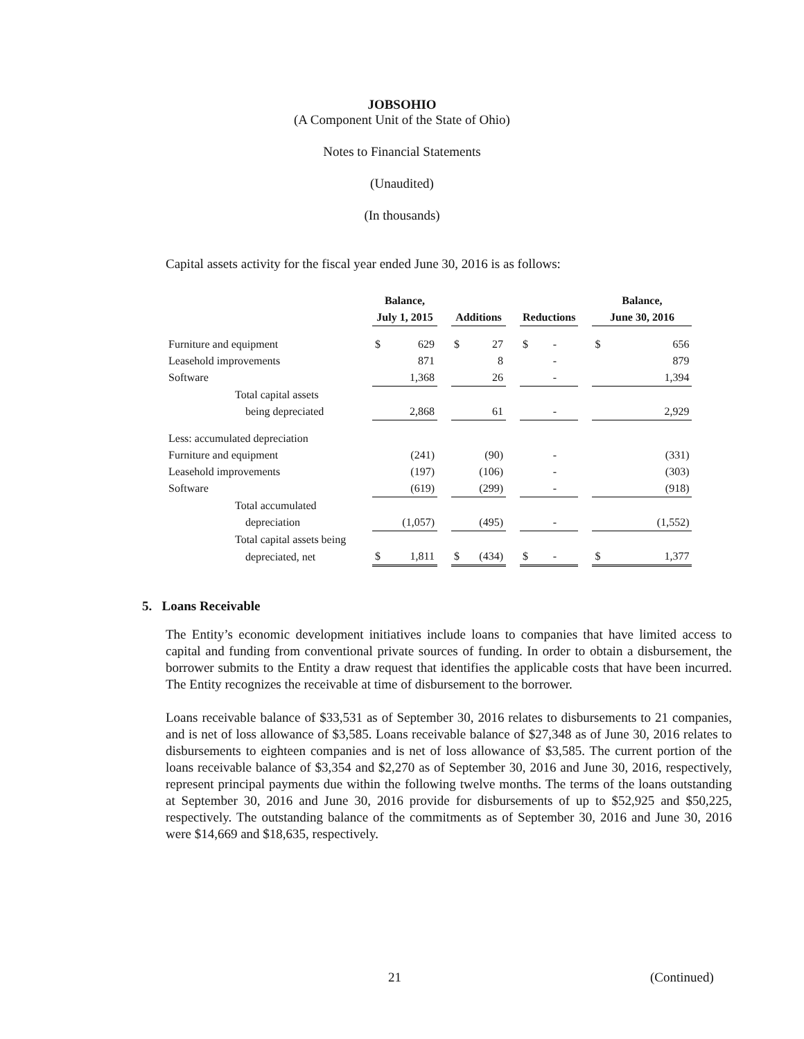JOBSOHIO
(A Component Unit of the State of Ohio)
Notes to Financial Statements
(Unaudited)
(In thousands)
Capital assets activity for the fiscal year ended June 30, 2016 is as follows:
| | Balance, | | | | | | | | | Balance, | |
| --- | --- | --- | --- | --- | --- | --- | --- | --- | --- | --- | --- |
| | July 1, 2015 | | | Additions | | | Reductions | | | June 30, 2016 | |
| Furniture and equipment | $ | 629 | | $ | 27 | | $ | - | | $ | 656 |
| Leasehold improvements | | 871 | | | 8 | | | - | | | 879 |
| Software | | 1,368 | | | 26 | | | - | | | 1,394 |
| Total capital assets | | | | | | | | | | | |
| being depreciated | | 2,868 | | | 61 | | | - | | | 2,929 |
| Less: accumulated depreciation | | | | | | | | | | | |
| Furniture and equipment | | (241) | | | (90) | | | - | | | (331) |
| Leasehold improvements | | (197) | | | (106) | | | - | | | (303) |
| Software | | (619) | | | (299) | | | - | | | (918) |
| Total accumulated | | | | | | | | | | | |
| depreciation | | (1,057) | | | (495) | | | - | | | (1,552) |
| Total capital assets being | | | | | | | | | | | |
| depreciated, net | $ | 1,811 | | $ | (434) | | $ | - | | $ | 1,377 |
5. Loans Receivable
The Entity’s economic development initiatives include loans to companies that have limited access to capital and funding from conventional private sources of funding. In order to obtain a disbursement, the borrower submits to the Entity a draw request that identifies the applicable costs that have been incurred. The Entity recognizes the receivable at time of disbursement to the borrower.
Loans receivable balance of $33,531 as of September 30, 2016 relates to disbursements to 21 companies, and is net of loss allowance of $3,585. Loans receivable balance of $27,348 as of June 30, 2016 relates to disbursements to eighteen companies and is net of loss allowance of $3,585. The current portion of the loans receivable balance of $3,354 and $2,270 as of September 30, 2016 and June 30, 2016, respectively, represent principal payments due within the following twelve months. The terms of the loans outstanding at September 30, 2016 and June 30, 2016 provide for disbursements of up to $52,925 and $50,225, respectively. The outstanding balance of the commitments as of September 30, 2016 and June 30, 2016 were $14,669 and $18,635, respectively.
21 (Continued)